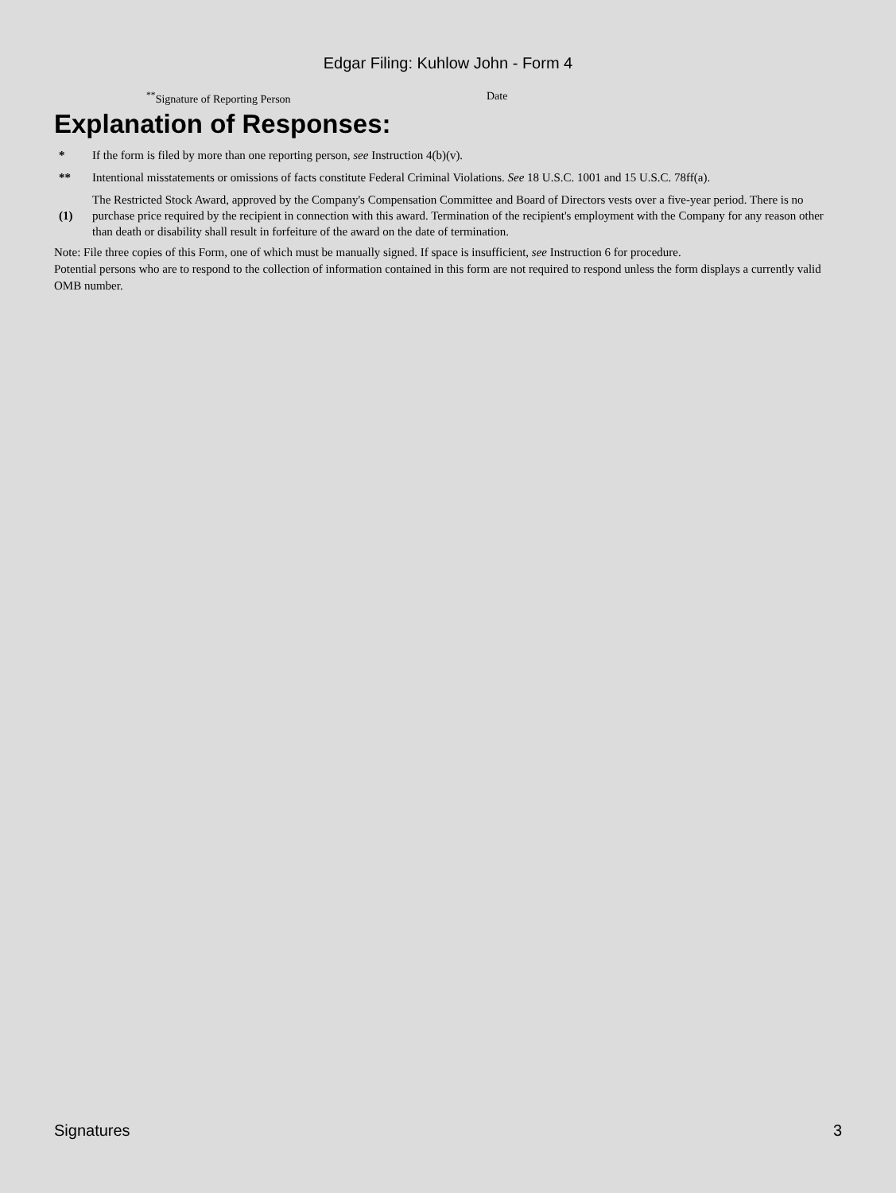Edgar Filing: Kuhlow John - Form 4
<sup>**</sup> Signature of Reporting Person Date
Explanation of Responses:
| * | If the form is filed by more than one reporting person, see Instruction 4(b)(v). |
| ** | Intentional misstatements or omissions of facts constitute Federal Criminal Violations. See 18 U.S.C. 1001 and 15 U.S.C. 78ff(a). |
| (1) | The Restricted Stock Award, approved by the Company's Compensation Committee and Board of Directors vests over a five-year period. There is no purchase price required by the recipient in connection with this award. Termination of the recipient's employment with the Company for any reason other than death or disability shall result in forfeiture of the award on the date of termination. |
Note: File three copies of this Form, one of which must be manually signed. If space is insufficient, see Instruction 6 for procedure.
Potential persons who are to respond to the collection of information contained in this form are not required to respond unless the form displays a currently valid OMB number.
Signatures 3